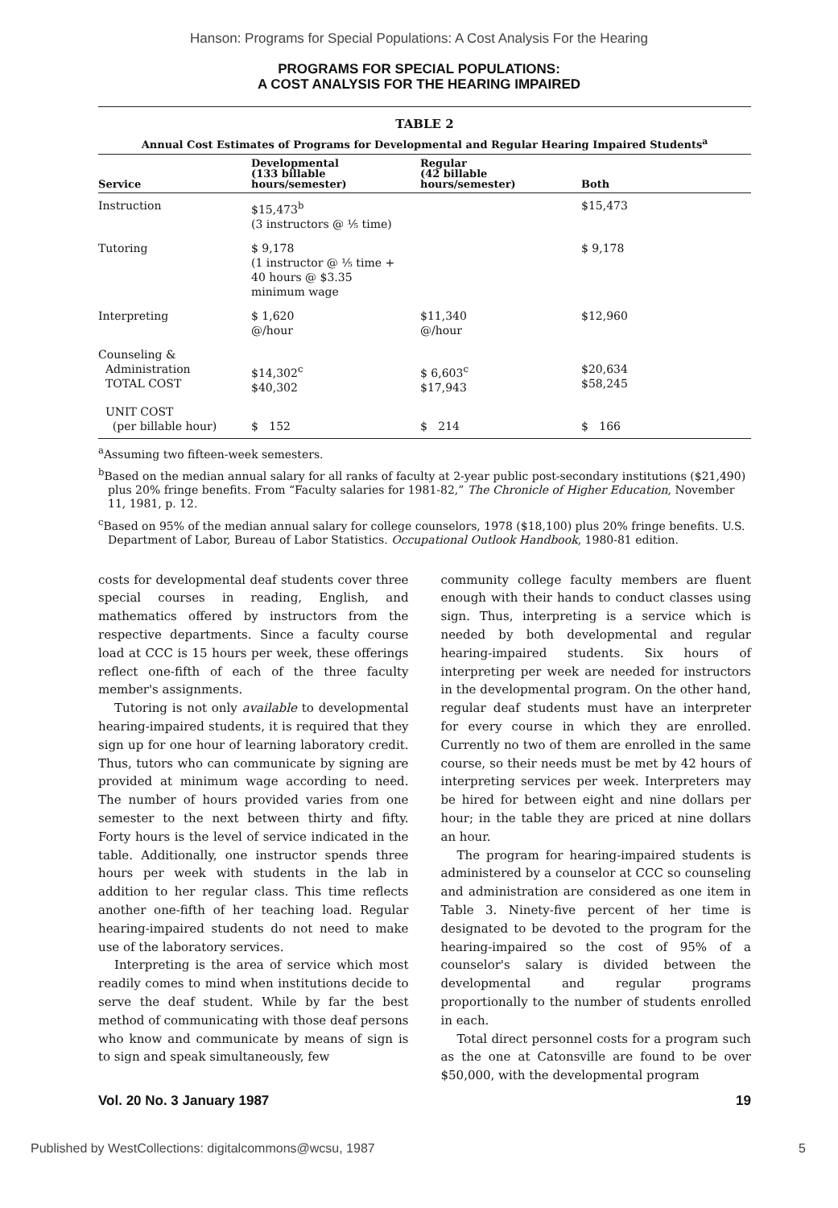Hanson: Programs for Special Populations: A Cost Analysis For the Hearing
PROGRAMS FOR SPECIAL POPULATIONS:
A COST ANALYSIS FOR THE HEARING IMPAIRED
TABLE 2
Annual Cost Estimates of Programs for Developmental and Regular Hearing Impaired Students<sup>a</sup>
| Service | Developmental (133 billable hours/semester) | Regular (42 billable hours/semester) | Both |
| --- | --- | --- | --- |
| Instruction | $15,473<sup>b</sup> (3 instructors @ ⅕ time) | | $15,473 |
| Tutoring | $ 9,178 (1 instructor @ ⅕ time + 40 hours @ $3.35 minimum wage | | $ 9,178 |
| Interpreting | $ 1,620 @/hour | $11,340 @/hour | $12,960 |
| Counseling & Administration TOTAL COST | $14,302<sup>c</sup> $40,302 | $ 6,603<sup>c</sup> $17,943 | $20,634 $58,245 |
| UNIT COST (per billable hour) | $ 152 | $ 214 | $ 166 |
<sup>a</sup> Assuming two fifteen-week semesters.
<sup>b</sup> Based on the median annual salary for all ranks of faculty at 2-year public post-secondary institutions ($21,490) plus 20% fringe benefits. From “Faculty salaries for 1981-82,” The Chronicle of Higher Education, November 11, 1981, p. 12.
<sup>c</sup> Based on 95% of the median annual salary for college counselors, 1978 ($18,100) plus 20% fringe benefits. U.S. Department of Labor, Bureau of Labor Statistics. Occupational Outlook Handbook, 1980-81 edition.
costs for developmental deaf students cover three special courses in reading, English, and mathematics offered by instructors from the respective departments. Since a faculty course load at CCC is 15 hours per week, these offerings reflect one-fifth of each of the three faculty member's assignments.
Tutoring is not only available to developmental hearing-impaired students, it is required that they sign up for one hour of learning laboratory credit. Thus, tutors who can communicate by signing are provided at minimum wage according to need. The number of hours provided varies from one semester to the next between thirty and fifty. Forty hours is the level of service indicated in the table. Additionally, one instructor spends three hours per week with students in the lab in addition to her regular class. This time reflects another one-fifth of her teaching load. Regular hearing-impaired students do not need to make use of the laboratory services.
Interpreting is the area of service which most readily comes to mind when institutions decide to serve the deaf student. While by far the best method of communicating with those deaf persons who know and communicate by means of sign is to sign and speak simultaneously, few
community college faculty members are fluent enough with their hands to conduct classes using sign. Thus, interpreting is a service which is needed by both developmental and regular hearing-impaired students. Six hours of interpreting per week are needed for instructors in the developmental program. On the other hand, regular deaf students must have an interpreter for every course in which they are enrolled. Currently no two of them are enrolled in the same course, so their needs must be met by 42 hours of interpreting services per week. Interpreters may be hired for between eight and nine dollars per hour; in the table they are priced at nine dollars an hour.
The program for hearing-impaired students is administered by a counselor at CCC so counseling and administration are considered as one item in Table 3. Ninety-five percent of her time is designated to be devoted to the program for the hearing-impaired so the cost of 95% of a counselor's salary is divided between the developmental and regular programs proportionally to the number of students enrolled in each.
Total direct personnel costs for a program such as the one at Catonsville are found to be over $50,000, with the developmental program
Vol. 20 No. 3 January 1987 19
Published by WestCollections: digitalcommons@wcsu, 1987 5